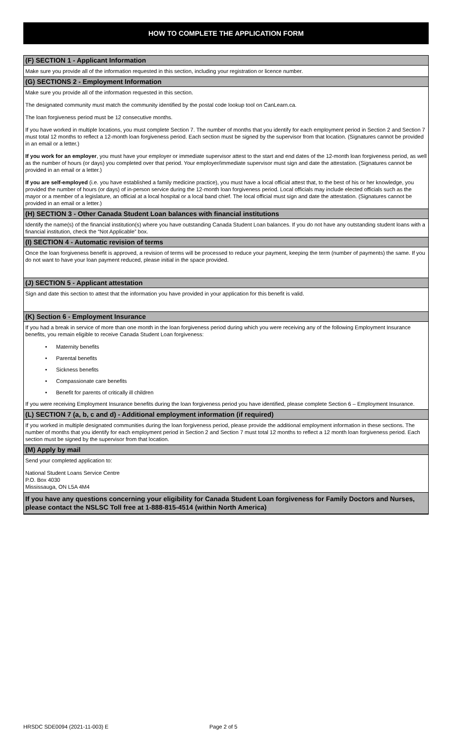HOW TO COMPLETE THE APPLICATION FORM
(F) SECTION 1 - Applicant Information
Make sure you provide all of the information requested in this section, including your registration or licence number.
(G) SECTIONS 2 - Employment Information
Make sure you provide all of the information requested in this section.
The designated community must match the community identified by the postal code lookup tool on CanLearn.ca.
The loan forgiveness period must be 12 consecutive months.
If you have worked in multiple locations, you must complete Section 7. The number of months that you identify for each employment period in Section 2 and Section 7 must total 12 months to reflect a 12-month loan forgiveness period. Each section must be signed by the supervisor from that location. (Signatures cannot be provided in an email or a letter.)
If you work for an employer, you must have your employer or immediate supervisor attest to the start and end dates of the 12-month loan forgiveness period, as well as the number of hours (or days) you completed over that period. Your employer/immediate supervisor must sign and date the attestation. (Signatures cannot be provided in an email or a letter.)
If you are self-employed (i.e. you have established a family medicine practice), you must have a local official attest that, to the best of his or her knowledge, you provided the number of hours (or days) of in-person service during the 12-month loan forgiveness period. Local officials may include elected officials such as the mayor or a member of a legislature, an official at a local hospital or a local band chief. The local official must sign and date the attestation. (Signatures cannot be provided in an email or a letter.)
(H) SECTION 3 - Other Canada Student Loan balances with financial institutions
Identify the name(s) of the financial institution(s) where you have outstanding Canada Student Loan balances. If you do not have any outstanding student loans with a financial institution, check the “Not Applicable” box.
(I) SECTION 4 - Automatic revision of terms
Once the loan forgiveness benefit is approved, a revision of terms will be processed to reduce your payment, keeping the term (number of payments) the same. If you do not want to have your loan payment reduced, please initial in the space provided.
(J) SECTION 5 - Applicant attestation
Sign and date this section to attest that the information you have provided in your application for this benefit is valid.
(K) Section 6 - Employment Insurance
If you had a break in service of more than one month in the loan forgiveness period during which you were receiving any of the following Employment Insurance benefits, you remain eligible to receive Canada Student Loan forgiveness:
• Maternity benefits
• Parental benefits
• Sickness benefits
• Compassionate care benefits
• Benefit for parents of critically ill children
If you were receiving Employment Insurance benefits during the loan forgiveness period you have identified, please complete Section 6 – Employment Insurance.
(L) SECTION 7 (a, b, c and d) - Additional employment information (if required)
If you worked in multiple designated communities during the loan forgiveness period, please provide the additional employment information in these sections. The number of months that you identify for each employment period in Section 2 and Section 7 must total 12 months to reflect a 12 month loan forgiveness period. Each section must be signed by the supervisor from that location.
(M) Apply by mail
Send your completed application to:
National Student Loans Service Centre
P.O. Box 4030
Mississauga, ON L5A 4M4
If you have any questions concerning your eligibility for Canada Student Loan forgiveness for Family Doctors and Nurses, please contact the NSLSC Toll free at 1-888-815-4514 (within North America)
HRSDC SDE0094 (2021-11-003) E Page 2 of 5